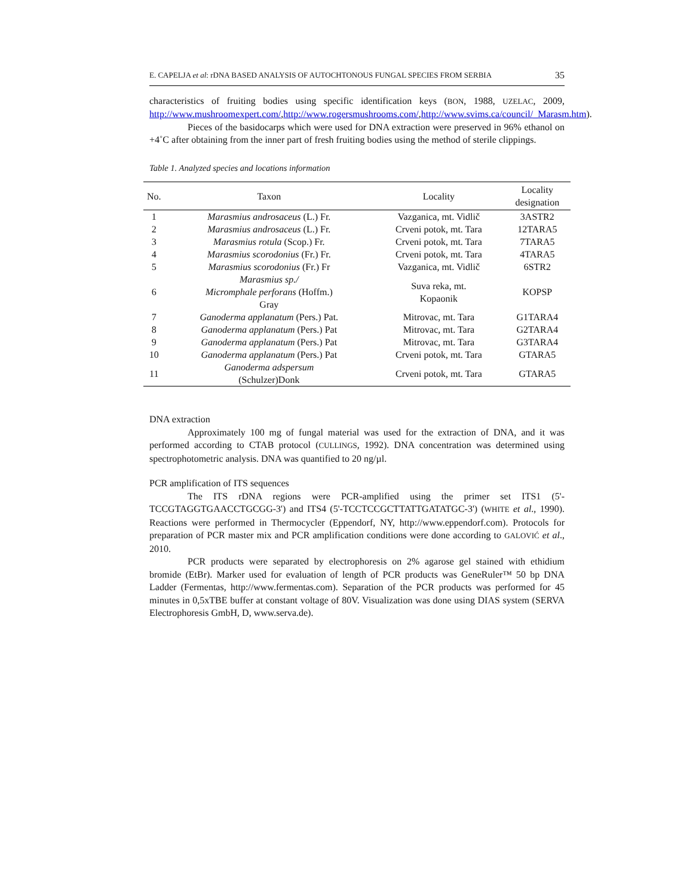E. CAPELJA et al: rDNA BASED ANALYSIS OF AUTOCHTONOUS FUNGAL SPECIES FROM SERBIA 35
characteristics of fruiting bodies using specific identification keys (BON, 1988, UZELAC, 2009, http://www.mushroomexpert.com/,http://www.rogersmushrooms.com/,http://www.svims.ca/council/_Marasm.htm).
Pieces of the basidocarps which were used for DNA extraction were preserved in 96% ethanol on +4˚C after obtaining from the inner part of fresh fruiting bodies using the method of sterile clippings.
Table 1. Analyzed species and locations information
| No. | Taxon | Locality | Locality designation |
| --- | --- | --- | --- |
| 1 | Marasmius androsaceus (L.) Fr. | Vazganica, mt. Vidlič | 3ASTR2 |
| 2 | Marasmius androsaceus (L.) Fr. | Crveni potok, mt. Tara | 12TARA5 |
| 3 | Marasmius rotula (Scop.) Fr. | Crveni potok, mt. Tara | 7TARA5 |
| 4 | Marasmius scorodonius (Fr.) Fr. | Crveni potok, mt. Tara | 4TARA5 |
| 5 | Marasmius scorodonius (Fr.) Fr | Vazganica, mt. Vidlič | 6STR2 |
| 6 | Marasmius sp./ Micromphale perforans (Hoffm.) Gray | Suva reka, mt. Kopaonik | KOPSP |
| 7 | Ganoderma applanatum (Pers.) Pat. | Mitrovac, mt. Tara | G1TARA4 |
| 8 | Ganoderma applanatum (Pers.) Pat | Mitrovac, mt. Tara | G2TARA4 |
| 9 | Ganoderma applanatum (Pers.) Pat | Mitrovac, mt. Tara | G3TARA4 |
| 10 | Ganoderma applanatum (Pers.) Pat | Crveni potok, mt. Tara | GTARA5 |
| 11 | Ganoderma adspersum (Schulzer)Donk | Crveni potok, mt. Tara | GTARA5 |
DNA extraction
Approximately 100 mg of fungal material was used for the extraction of DNA, and it was performed according to CTAB protocol (CULLINGS, 1992). DNA concentration was determined using spectrophotometric analysis. DNA was quantified to 20 ng/µl.
PCR amplification of ITS sequences
The ITS rDNA regions were PCR-amplified using the primer set ITS1 (5'-TCCGTAGGTGAACCTGCGG-3') and ITS4 (5'-TCCTCCGCTTATTGATATGC-3') (WHITE et al., 1990). Reactions were performed in Thermocycler (Eppendorf, NY, http://www.eppendorf.com). Protocols for preparation of PCR master mix and PCR amplification conditions were done according to GALOVIĆ et al., 2010.
PCR products were separated by electrophoresis on 2% agarose gel stained with ethidium bromide (EtBr). Marker used for evaluation of length of PCR products was GeneRuler™ 50 bp DNA Ladder (Fermentas, http://www.fermentas.com). Separation of the PCR products was performed for 45 minutes in 0,5xTBE buffer at constant voltage of 80V. Visualization was done using DIAS system (SERVA Electrophoresis GmbH, D, www.serva.de).